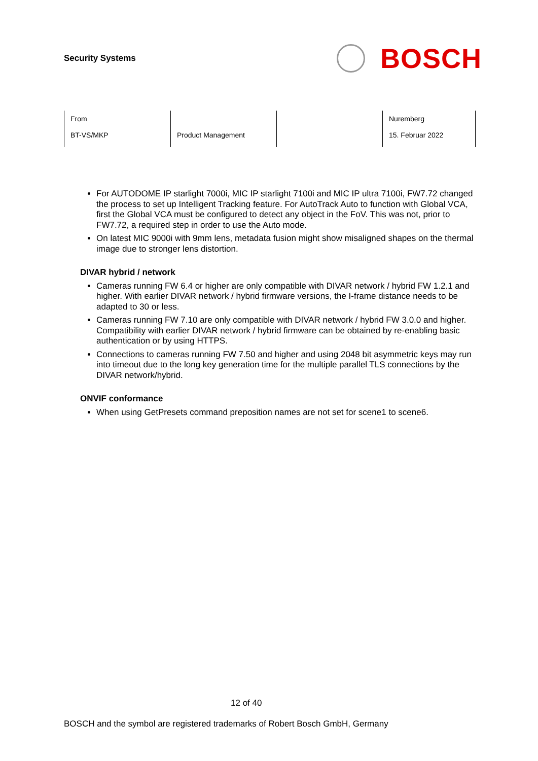Security Systems
BOSCH
| From BT-VS/MKP | Product Management | | Nuremberg 15. Februar 2022 |
For AUTODOME IP starlight 7000i, MIC IP starlight 7100i and MIC IP ultra 7100i, FW7.72 changed the process to set up Intelligent Tracking feature. For AutoTrack Auto to function with Global VCA, first the Global VCA must be configured to detect any object in the FoV. This was not, prior to FW7.72, a required step in order to use the Auto mode.
On latest MIC 9000i with 9mm lens, metadata fusion might show misaligned shapes on the thermal image due to stronger lens distortion.
DIVAR hybrid / network
Cameras running FW 6.4 or higher are only compatible with DIVAR network / hybrid FW 1.2.1 and higher. With earlier DIVAR network / hybrid firmware versions, the I-frame distance needs to be adapted to 30 or less.
Cameras running FW 7.10 are only compatible with DIVAR network / hybrid FW 3.0.0 and higher. Compatibility with earlier DIVAR network / hybrid firmware can be obtained by re-enabling basic authentication or by using HTTPS.
Connections to cameras running FW 7.50 and higher and using 2048 bit asymmetric keys may run into timeout due to the long key generation time for the multiple parallel TLS connections by the DIVAR network/hybrid.
ONVIF conformance
When using GetPresets command preposition names are not set for scene1 to scene6.
12 of 40
BOSCH and the symbol are registered trademarks of Robert Bosch GmbH, Germany